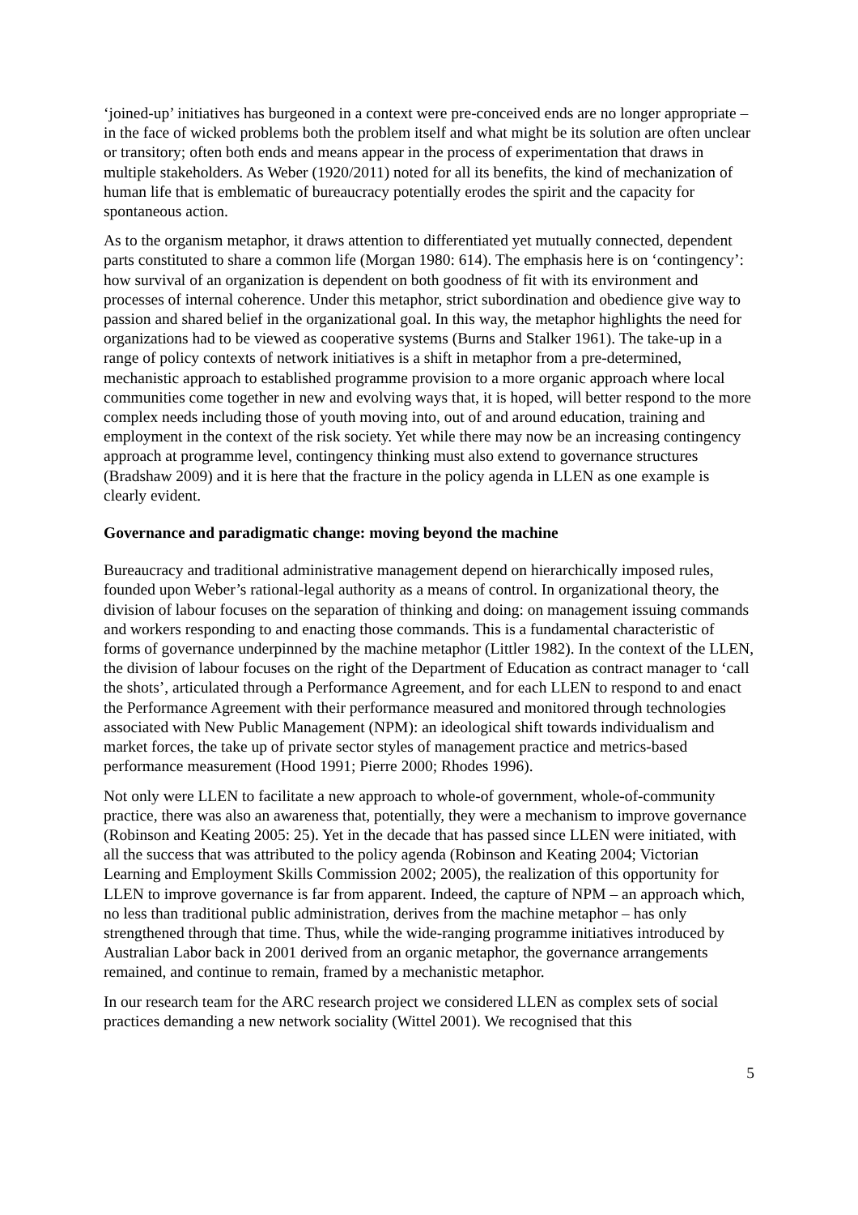‘joined-up’ initiatives has burgeoned in a context were pre-conceived ends are no longer appropriate – in the face of wicked problems both the problem itself and what might be its solution are often unclear or transitory; often both ends and means appear in the process of experimentation that draws in multiple stakeholders. As Weber (1920/2011) noted for all its benefits, the kind of mechanization of human life that is emblematic of bureaucracy potentially erodes the spirit and the capacity for spontaneous action.
As to the organism metaphor, it draws attention to differentiated yet mutually connected, dependent parts constituted to share a common life (Morgan 1980: 614). The emphasis here is on ‘contingency’: how survival of an organization is dependent on both goodness of fit with its environment and processes of internal coherence. Under this metaphor, strict subordination and obedience give way to passion and shared belief in the organizational goal. In this way, the metaphor highlights the need for organizations had to be viewed as cooperative systems (Burns and Stalker 1961). The take-up in a range of policy contexts of network initiatives is a shift in metaphor from a pre-determined, mechanistic approach to established programme provision to a more organic approach where local communities come together in new and evolving ways that, it is hoped, will better respond to the more complex needs including those of youth moving into, out of and around education, training and employment in the context of the risk society. Yet while there may now be an increasing contingency approach at programme level, contingency thinking must also extend to governance structures (Bradshaw 2009) and it is here that the fracture in the policy agenda in LLEN as one example is clearly evident.
Governance and paradigmatic change: moving beyond the machine
Bureaucracy and traditional administrative management depend on hierarchically imposed rules, founded upon Weber’s rational-legal authority as a means of control. In organizational theory, the division of labour focuses on the separation of thinking and doing: on management issuing commands and workers responding to and enacting those commands. This is a fundamental characteristic of forms of governance underpinned by the machine metaphor (Littler 1982). In the context of the LLEN, the division of labour focuses on the right of the Department of Education as contract manager to ‘call the shots’, articulated through a Performance Agreement, and for each LLEN to respond to and enact the Performance Agreement with their performance measured and monitored through technologies associated with New Public Management (NPM): an ideological shift towards individualism and market forces, the take up of private sector styles of management practice and metrics-based performance measurement (Hood 1991; Pierre 2000; Rhodes 1996).
Not only were LLEN to facilitate a new approach to whole-of government, whole-of-community practice, there was also an awareness that, potentially, they were a mechanism to improve governance (Robinson and Keating 2005: 25). Yet in the decade that has passed since LLEN were initiated, with all the success that was attributed to the policy agenda (Robinson and Keating 2004; Victorian Learning and Employment Skills Commission 2002; 2005), the realization of this opportunity for LLEN to improve governance is far from apparent. Indeed, the capture of NPM – an approach which, no less than traditional public administration, derives from the machine metaphor – has only strengthened through that time. Thus, while the wide-ranging programme initiatives introduced by Australian Labor back in 2001 derived from an organic metaphor, the governance arrangements remained, and continue to remain, framed by a mechanistic metaphor.
In our research team for the ARC research project we considered LLEN as complex sets of social practices demanding a new network sociality (Wittel 2001). We recognised that this
5